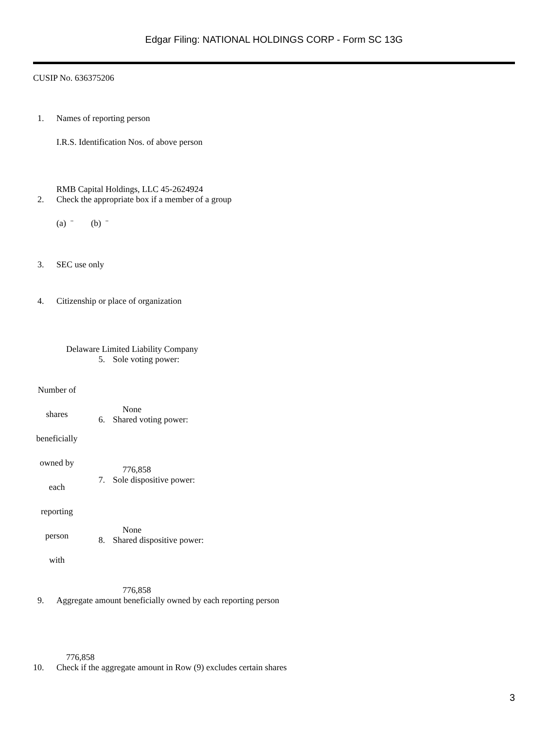Edgar Filing: NATIONAL HOLDINGS CORP - Form SC 13G
CUSIP No. 636375206
1. Names of reporting person
I.R.S. Identification Nos. of above person
RMB Capital Holdings, LLC 45-2624924
2. Check the appropriate box if a member of a group
(a) ¨ (b) ¨
3. SEC use only
4. Citizenship or place of organization
Delaware Limited Liability Company
| Number of shares beneficially owned by each reporting person with | 5. Sole voting power: None 6. Shared voting power: 776,858 7. Sole dispositive power: None 8. Shared dispositive power: 776,858 |
9. Aggregate amount beneficially owned by each reporting person
776,858
10. Check if the aggregate amount in Row (9) excludes certain shares
3